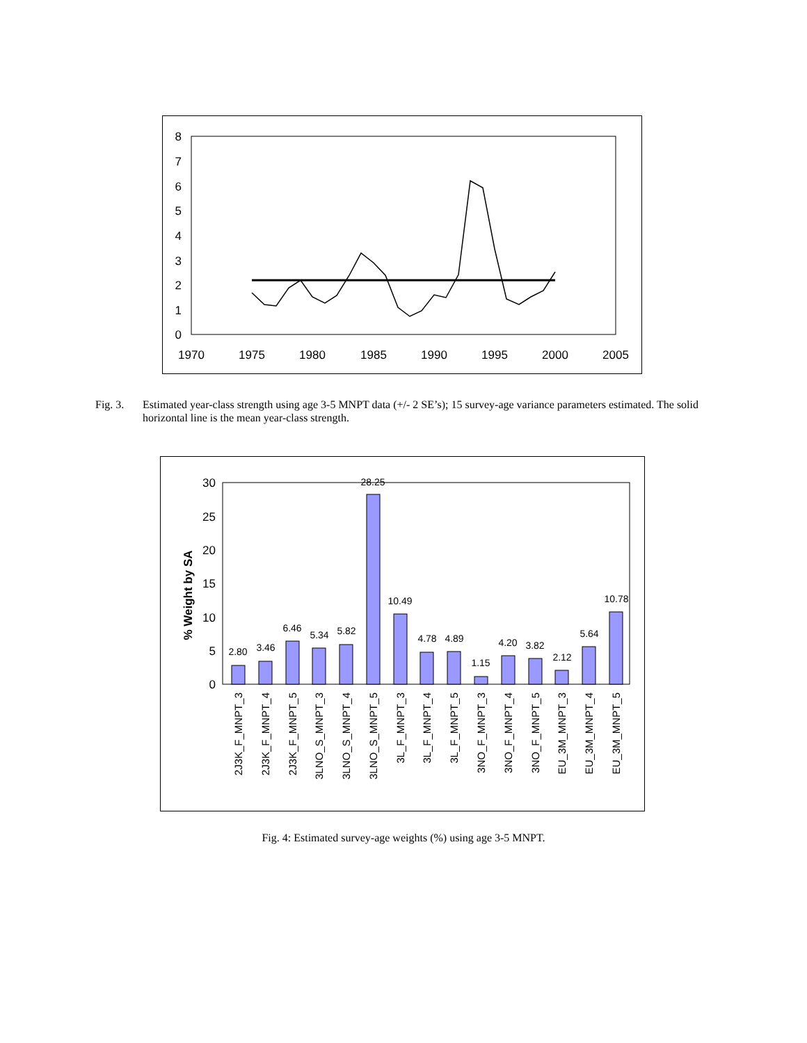0
1
2
3
4
5
6
7
8
1970
1975
1980
1985
1990
1995
2000
2005
Fig. 3. Estimated year-class strength using age 3-5 MNPT data (+/- 2 SE’s); 15 survey-age variance parameters estimated. The solid horizontal line is the mean year-class strength.
% Weight by SA
0
5
10
15
20
25
30
2.80
3.46
6.46
5.34
5.82
28.25
10.49
4.78
4.89
1.15
4.20
3.82
2.12
5.64
10.78
2J3K_F_MNPT_3
2J3K_F_MNPT_4
2J3K_F_MNPT_5
3LNO_S_MNPT_3
3LNO_S_MNPT_4
3LNO_S_MNPT_5
3L_F_MNPT_3
3L_F_MNPT_4
3L_F_MNPT_5
3NO_F_MNPT_3
3NO_F_MNPT_4
3NO_F_MNPT_5
EU_3M_MNPT_3
EU_3M_MNPT_4
EU_3M_MNPT_5
Fig. 4: Estimated survey-age weights (%) using age 3-5 MNPT.